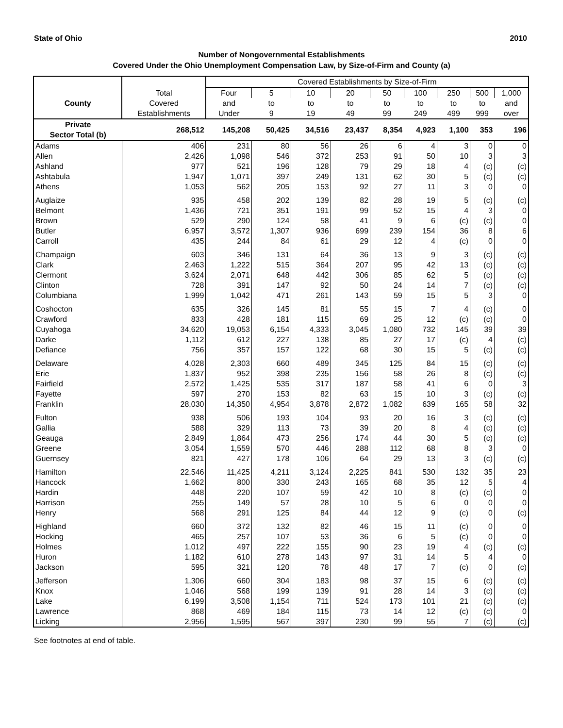State of Ohio 2010
Number of Nongovernmental Establishments
Covered Under the Ohio Unemployment Compensation Law, by Size-of-Firm and County (a)
| | | Covered Establishments by Size-of-Firm | | | | | | | | |
| --- | --- | --- | --- | --- | --- | --- | --- | --- | --- | --- |
| | Total | Four | 5 | 10 | 20 | 50 | 100 | 250 | 500 | 1,000 |
| County | Covered | and | to | to | to | to | to | to | to | and |
| | Establishments | Under | 9 | 19 | 49 | 99 | 249 | 499 | 999 | over |
| Private Sector Total (b) | 268,512 | 145,208 | 50,425 | 34,516 | 23,437 | 8,354 | 4,923 | 1,100 | 353 | 196 |
| Adams | 406 | 231 | 80 | 56 | 26 | 6 | 4 | 3 | 0 | 0 |
| Allen | 2,426 | 1,098 | 546 | 372 | 253 | 91 | 50 | 10 | 3 | 3 |
| Ashland | 977 | 521 | 196 | 128 | 79 | 29 | 18 | 4 | (c) | (c) |
| Ashtabula | 1,947 | 1,071 | 397 | 249 | 131 | 62 | 30 | 5 | (c) | (c) |
| Athens | 1,053 | 562 | 205 | 153 | 92 | 27 | 11 | 3 | 0 | 0 |
| Auglaize | 935 | 458 | 202 | 139 | 82 | 28 | 19 | 5 | (c) | (c) |
| Belmont | 1,436 | 721 | 351 | 191 | 99 | 52 | 15 | 4 | 3 | 0 |
| Brown | 529 | 290 | 124 | 58 | 41 | 9 | 6 | (c) | (c) | 0 |
| Butler | 6,957 | 3,572 | 1,307 | 936 | 699 | 239 | 154 | 36 | 8 | 6 |
| Carroll | 435 | 244 | 84 | 61 | 29 | 12 | 4 | (c) | 0 | 0 |
| Champaign | 603 | 346 | 131 | 64 | 36 | 13 | 9 | 3 | (c) | (c) |
| Clark | 2,463 | 1,222 | 515 | 364 | 207 | 95 | 42 | 13 | (c) | (c) |
| Clermont | 3,624 | 2,071 | 648 | 442 | 306 | 85 | 62 | 5 | (c) | (c) |
| Clinton | 728 | 391 | 147 | 92 | 50 | 24 | 14 | 7 | (c) | (c) |
| Columbiana | 1,999 | 1,042 | 471 | 261 | 143 | 59 | 15 | 5 | 3 | 0 |
| Coshocton | 635 | 326 | 145 | 81 | 55 | 15 | 7 | 4 | (c) | 0 |
| Crawford | 833 | 428 | 181 | 115 | 69 | 25 | 12 | (c) | (c) | 0 |
| Cuyahoga | 34,620 | 19,053 | 6,154 | 4,333 | 3,045 | 1,080 | 732 | 145 | 39 | 39 |
| Darke | 1,112 | 612 | 227 | 138 | 85 | 27 | 17 | (c) | 4 | (c) |
| Defiance | 756 | 357 | 157 | 122 | 68 | 30 | 15 | 5 | (c) | (c) |
| Delaware | 4,028 | 2,303 | 660 | 489 | 345 | 125 | 84 | 15 | (c) | (c) |
| Erie | 1,837 | 952 | 398 | 235 | 156 | 58 | 26 | 8 | (c) | (c) |
| Fairfield | 2,572 | 1,425 | 535 | 317 | 187 | 58 | 41 | 6 | 0 | 3 |
| Fayette | 597 | 270 | 153 | 82 | 63 | 15 | 10 | 3 | (c) | (c) |
| Franklin | 28,030 | 14,350 | 4,954 | 3,878 | 2,872 | 1,082 | 639 | 165 | 58 | 32 |
| Fulton | 938 | 506 | 193 | 104 | 93 | 20 | 16 | 3 | (c) | (c) |
| Gallia | 588 | 329 | 113 | 73 | 39 | 20 | 8 | 4 | (c) | (c) |
| Geauga | 2,849 | 1,864 | 473 | 256 | 174 | 44 | 30 | 5 | (c) | (c) |
| Greene | 3,054 | 1,559 | 570 | 446 | 288 | 112 | 68 | 8 | 3 | 0 |
| Guernsey | 821 | 427 | 178 | 106 | 64 | 29 | 13 | 3 | (c) | (c) |
| Hamilton | 22,546 | 11,425 | 4,211 | 3,124 | 2,225 | 841 | 530 | 132 | 35 | 23 |
| Hancock | 1,662 | 800 | 330 | 243 | 165 | 68 | 35 | 12 | 5 | 4 |
| Hardin | 448 | 220 | 107 | 59 | 42 | 10 | 8 | (c) | (c) | 0 |
| Harrison | 255 | 149 | 57 | 28 | 10 | 5 | 6 | 0 | 0 | 0 |
| Henry | 568 | 291 | 125 | 84 | 44 | 12 | 9 | (c) | 0 | (c) |
| Highland | 660 | 372 | 132 | 82 | 46 | 15 | 11 | (c) | 0 | 0 |
| Hocking | 465 | 257 | 107 | 53 | 36 | 6 | 5 | (c) | 0 | 0 |
| Holmes | 1,012 | 497 | 222 | 155 | 90 | 23 | 19 | 4 | (c) | (c) |
| Huron | 1,182 | 610 | 278 | 143 | 97 | 31 | 14 | 5 | 4 | 0 |
| Jackson | 595 | 321 | 120 | 78 | 48 | 17 | 7 | (c) | 0 | (c) |
| Jefferson | 1,306 | 660 | 304 | 183 | 98 | 37 | 15 | 6 | (c) | (c) |
| Knox | 1,046 | 568 | 199 | 139 | 91 | 28 | 14 | 3 | (c) | (c) |
| Lake | 6,199 | 3,508 | 1,154 | 711 | 524 | 173 | 101 | 21 | (c) | (c) |
| Lawrence | 868 | 469 | 184 | 115 | 73 | 14 | 12 | (c) | (c) | 0 |
| Licking | 2,956 | 1,595 | 567 | 397 | 230 | 99 | 55 | 7 | (c) | (c) |
See footnotes at end of table.